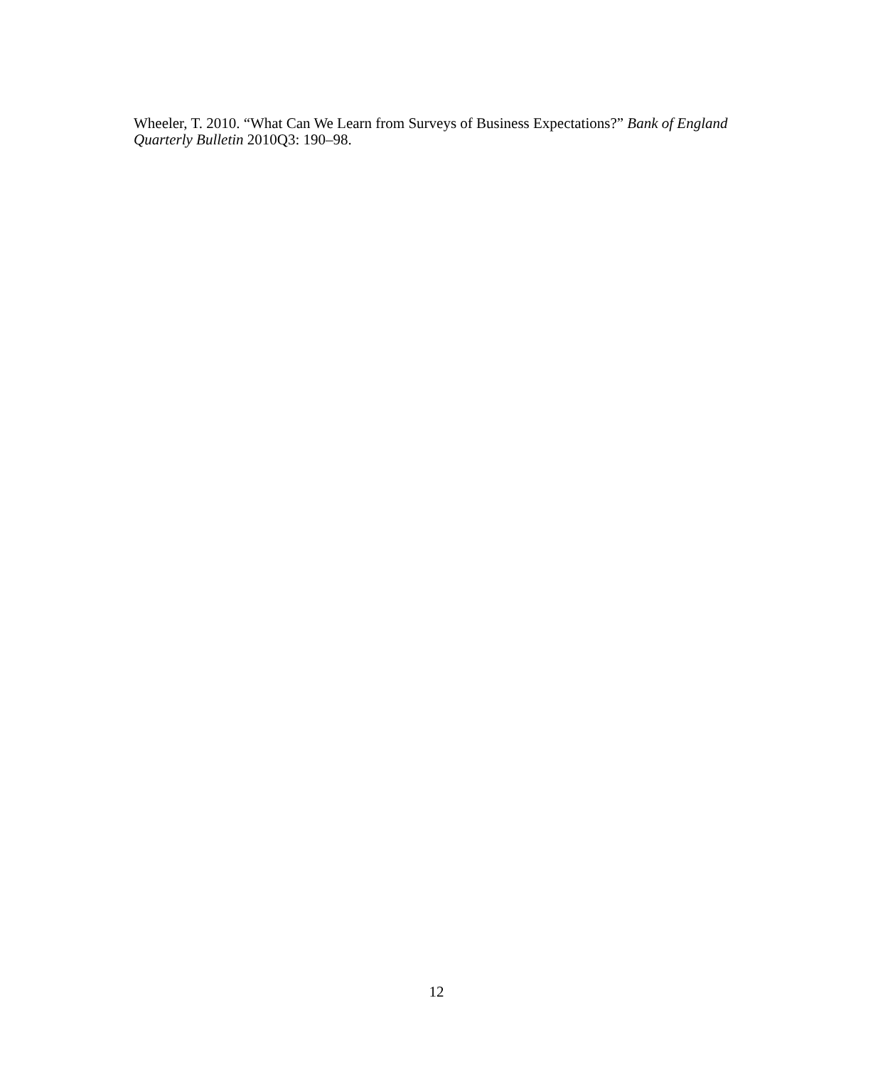Wheeler, T. 2010. “What Can We Learn from Surveys of Business Expectations?” Bank of England Quarterly Bulletin 2010Q3: 190–98.
12